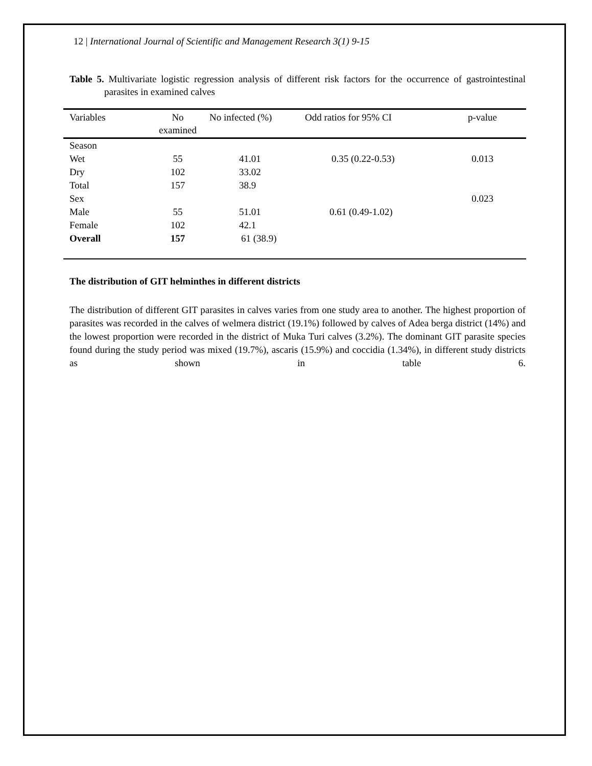12 | International Journal of Scientific and Management Research 3(1) 9-15
Table 5. Multivariate logistic regression analysis of different risk factors for the occurrence of gastrointestinal parasites in examined calves
| Variables | No examined | No infected (%) | Odd ratios for 95% CI | p-value |
| --- | --- | --- | --- | --- |
| Season | | | | |
| Wet | 55 | 41.01 | 0.35 (0.22-0.53) | 0.013 |
| Dry | 102 | 33.02 | | |
| Total | 157 | 38.9 | | |
| Sex | | | | 0.023 |
| Male | 55 | 51.01 | 0.61 (0.49-1.02) | |
| Female | 102 | 42.1 | | |
| Overall | 157 | 61 (38.9) | | |
The distribution of GIT helminthes in different districts
The distribution of different GIT parasites in calves varies from one study area to another. The highest proportion of parasites was recorded in the calves of welmera district (19.1%) followed by calves of Adea berga district (14%) and the lowest proportion were recorded in the district of Muka Turi calves (3.2%). The dominant GIT parasite species found during the study period was mixed (19.7%), ascaris (15.9%) and coccidia (1.34%), in different study districts as shown in table 6.